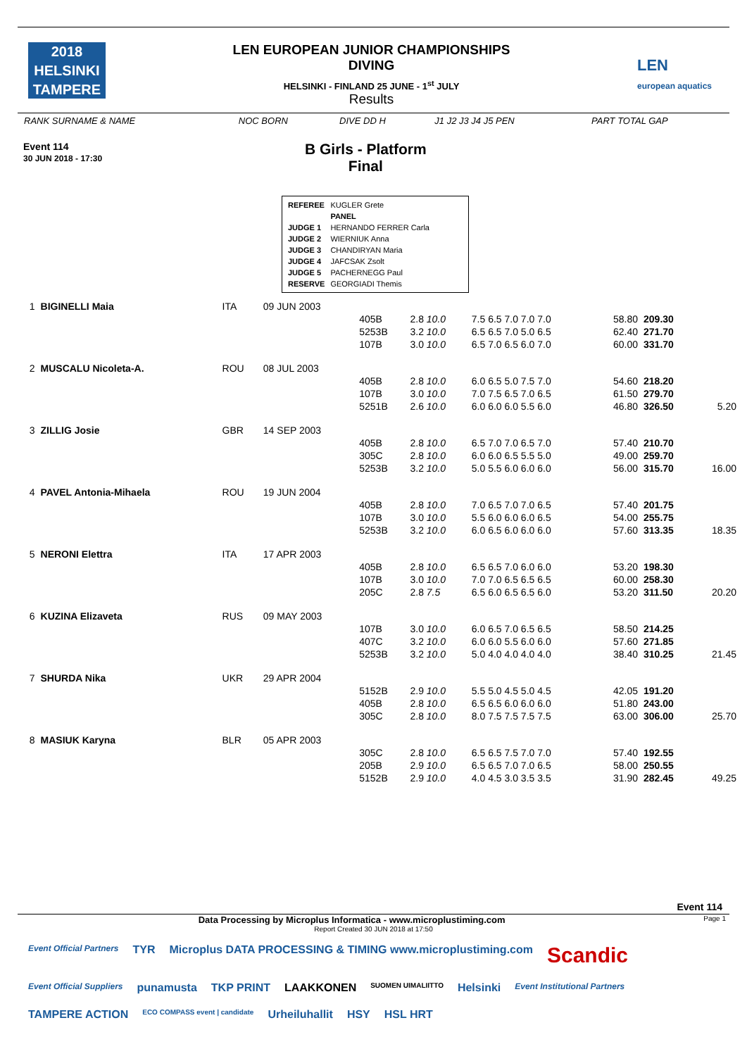2018
HELSINKI
TAMPERE
LEN EUROPEAN JUNIOR CHAMPIONSHIPS
DIVING
HELSINKI - FINLAND 25 JUNE - 1<sup>st</sup> JULY
Results
LEN
european aquatics
| RANK SURNAME & NAME | NOC BORN | DIVE DD H | J1 J2 J3 J4 J5 PEN | PART TOTAL GAP |
Event 114
30 JUN 2018 - 17:30
B Girls - Platform
Final
| REFEREE | KUGLER Grete |
| | PANEL |
| JUDGE 1 | HERNANDO FERRER Carla |
| JUDGE 2 | WIERNIUK Anna |
| JUDGE 3 | CHANDIRYAN Maria |
| JUDGE 4 | JAFCSAK Zsolt |
| JUDGE 5 | PACHERNEGG Paul |
| RESERVE | GEORGIADI Themis |
| 1 | BIGINELLI Maia | ITA | 09 JUN 2003 | | | | | | |
| | | | | 405B | 2.8 10.0 | 7.5 6.5 7.0 7.0 7.0 | 58.80 | 209.30 | |
| | | | | 5253B | 3.2 10.0 | 6.5 6.5 7.0 5.0 6.5 | 62.40 | 271.70 | |
| | | | | 107B | 3.0 10.0 | 6.5 7.0 6.5 6.0 7.0 | 60.00 | 331.70 | |
| 2 | MUSCALU Nicoleta-A. | ROU | 08 JUL 2003 | | | | | | |
| | | | | 405B | 2.8 10.0 | 6.0 6.5 5.0 7.5 7.0 | 54.60 | 218.20 | |
| | | | | 107B | 3.0 10.0 | 7.0 7.5 6.5 7.0 6.5 | 61.50 | 279.70 | |
| | | | | 5251B | 2.6 10.0 | 6.0 6.0 6.0 5.5 6.0 | 46.80 | 326.50 | 5.20 |
| 3 | ZILLIG Josie | GBR | 14 SEP 2003 | | | | | | |
| | | | | 405B | 2.8 10.0 | 6.5 7.0 7.0 6.5 7.0 | 57.40 | 210.70 | |
| | | | | 305C | 2.8 10.0 | 6.0 6.0 6.5 5.5 5.0 | 49.00 | 259.70 | |
| | | | | 5253B | 3.2 10.0 | 5.0 5.5 6.0 6.0 6.0 | 56.00 | 315.70 | 16.00 |
| 4 | PAVEL Antonia-Mihaela | ROU | 19 JUN 2004 | | | | | | |
| | | | | 405B | 2.8 10.0 | 7.0 6.5 7.0 7.0 6.5 | 57.40 | 201.75 | |
| | | | | 107B | 3.0 10.0 | 5.5 6.0 6.0 6.0 6.5 | 54.00 | 255.75 | |
| | | | | 5253B | 3.2 10.0 | 6.0 6.5 6.0 6.0 6.0 | 57.60 | 313.35 | 18.35 |
| 5 | NERONI Elettra | ITA | 17 APR 2003 | | | | | | |
| | | | | 405B | 2.8 10.0 | 6.5 6.5 7.0 6.0 6.0 | 53.20 | 198.30 | |
| | | | | 107B | 3.0 10.0 | 7.0 7.0 6.5 6.5 6.5 | 60.00 | 258.30 | |
| | | | | 205C | 2.8 7.5 | 6.5 6.0 6.5 6.5 6.0 | 53.20 | 311.50 | 20.20 |
| 6 | KUZINA Elizaveta | RUS | 09 MAY 2003 | | | | | | |
| | | | | 107B | 3.0 10.0 | 6.0 6.5 7.0 6.5 6.5 | 58.50 | 214.25 | |
| | | | | 407C | 3.2 10.0 | 6.0 6.0 5.5 6.0 6.0 | 57.60 | 271.85 | |
| | | | | 5253B | 3.2 10.0 | 5.0 4.0 4.0 4.0 4.0 | 38.40 | 310.25 | 21.45 |
| 7 | SHURDA Nika | UKR | 29 APR 2004 | | | | | | |
| | | | | 5152B | 2.9 10.0 | 5.5 5.0 4.5 5.0 4.5 | 42.05 | 191.20 | |
| | | | | 405B | 2.8 10.0 | 6.5 6.5 6.0 6.0 6.0 | 51.80 | 243.00 | |
| | | | | 305C | 2.8 10.0 | 8.0 7.5 7.5 7.5 7.5 | 63.00 | 306.00 | 25.70 |
| 8 | MASIUK Karyna | BLR | 05 APR 2003 | | | | | | |
| | | | | 305C | 2.8 10.0 | 6.5 6.5 7.5 7.0 7.0 | 57.40 | 192.55 | |
| | | | | 205B | 2.9 10.0 | 6.5 6.5 7.0 7.0 6.5 | 58.00 | 250.55 | |
| | | | | 5152B | 2.9 10.0 | 4.0 4.5 3.0 3.5 3.5 | 31.90 | 282.45 | 49.25 |
Event 114
Data Processing by Microplus Informatica - www.microplustiming.com Page 1
Report Created 30 JUN 2018 at 17:50
Event Official Partners TYR Microplus DATA PROCESSING & TIMING www.microplustiming.com Scandic Event Official Suppliers punamusta TKP PRINT LAAKKONEN SUOMEN UIMALIITTO Helsinki Event Institutional Partners TAMPERE ACTION ECO COMPASS event | candidate Urheiluhallit HSY HSL HRT